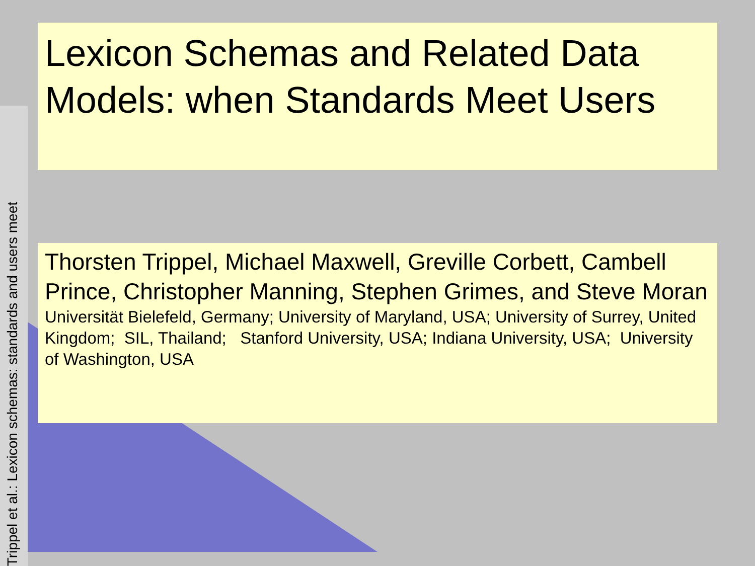Lexicon Schemas and Related Data Models: when Standards Meet Users
Thorsten Trippel, Michael Maxwell, Greville Corbett, Cambell Prince, Christopher Manning, Stephen Grimes, and Steve Moran
Universität Bielefeld, Germany; University of Maryland, USA; University of Surrey, United Kingdom; SIL, Thailand; Stanford University, USA; Indiana University, USA; University of Washington, USA
Trippel et al.: Lexicon schemas: standards and users meet